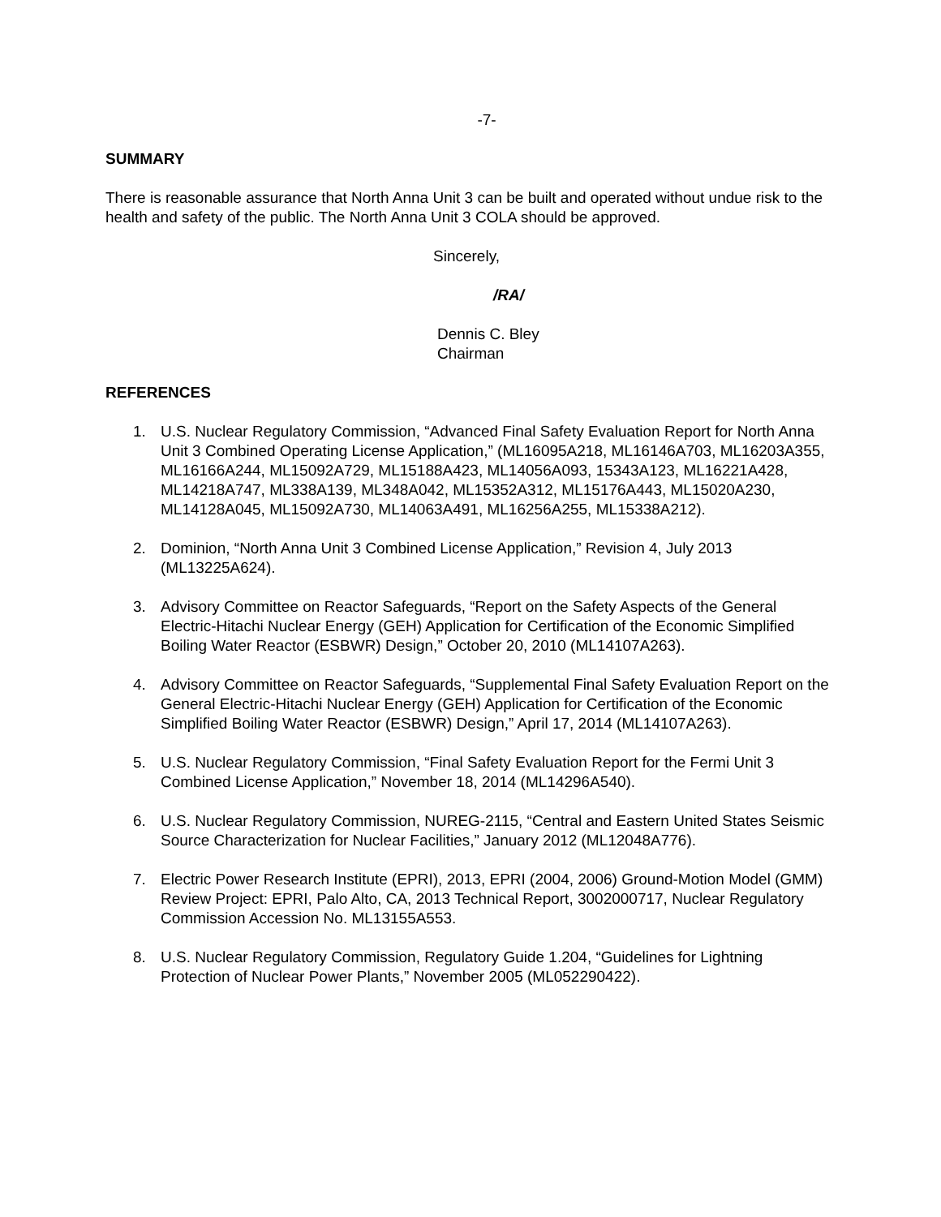-7-
SUMMARY
There is reasonable assurance that North Anna Unit 3 can be built and operated without undue risk to the health and safety of the public. The North Anna Unit 3 COLA should be approved.
Sincerely,
/RA/
Dennis C. Bley
Chairman
REFERENCES
1. U.S. Nuclear Regulatory Commission, “Advanced Final Safety Evaluation Report for North Anna Unit 3 Combined Operating License Application,” (ML16095A218, ML16146A703, ML16203A355, ML16166A244, ML15092A729, ML15188A423, ML14056A093, 15343A123, ML16221A428, ML14218A747, ML338A139, ML348A042, ML15352A312, ML15176A443, ML15020A230, ML14128A045, ML15092A730, ML14063A491, ML16256A255, ML15338A212).
2. Dominion, “North Anna Unit 3 Combined License Application,” Revision 4, July 2013 (ML13225A624).
3. Advisory Committee on Reactor Safeguards, “Report on the Safety Aspects of the General Electric-Hitachi Nuclear Energy (GEH) Application for Certification of the Economic Simplified Boiling Water Reactor (ESBWR) Design,” October 20, 2010 (ML14107A263).
4. Advisory Committee on Reactor Safeguards, “Supplemental Final Safety Evaluation Report on the General Electric-Hitachi Nuclear Energy (GEH) Application for Certification of the Economic Simplified Boiling Water Reactor (ESBWR) Design,” April 17, 2014 (ML14107A263).
5. U.S. Nuclear Regulatory Commission, “Final Safety Evaluation Report for the Fermi Unit 3 Combined License Application,” November 18, 2014 (ML14296A540).
6. U.S. Nuclear Regulatory Commission, NUREG-2115, “Central and Eastern United States Seismic Source Characterization for Nuclear Facilities,” January 2012 (ML12048A776).
7. Electric Power Research Institute (EPRI), 2013, EPRI (2004, 2006) Ground-Motion Model (GMM) Review Project: EPRI, Palo Alto, CA, 2013 Technical Report, 3002000717, Nuclear Regulatory Commission Accession No. ML13155A553.
8. U.S. Nuclear Regulatory Commission, Regulatory Guide 1.204, “Guidelines for Lightning Protection of Nuclear Power Plants,” November 2005 (ML052290422).